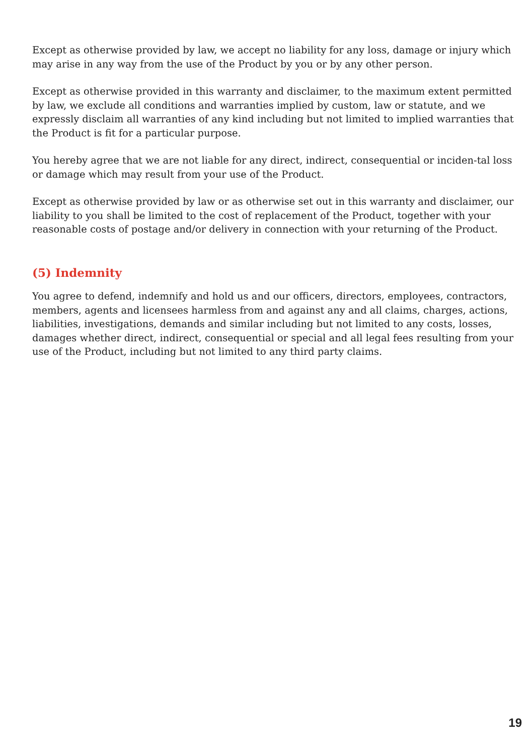Except as otherwise provided by law, we accept no liability for any loss, damage or injury which may arise in any way from the use of the Product by you or by any other person.
Except as otherwise provided in this warranty and disclaimer, to the maximum extent permitted by law, we exclude all conditions and warranties implied by custom, law or statute, and we expressly disclaim all warranties of any kind including but not limited to implied warranties that the Product is fit for a particular purpose.
You hereby agree that we are not liable for any direct, indirect, consequential or inciden-tal loss or damage which may result from your use of the Product.
Except as otherwise provided by law or as otherwise set out in this warranty and disclaimer, our liability to you shall be limited to the cost of replacement of the Product, together with your reasonable costs of postage and/or delivery in connection with your returning of the Product.
(5) Indemnity
You agree to defend, indemnify and hold us and our officers, directors, employees, contractors, members, agents and licensees harmless from and against any and all claims, charges, actions, liabilities, investigations, demands and similar including but not limited to any costs, losses, damages whether direct, indirect, consequential or special and all legal fees resulting from your use of the Product, including but not limited to any third party claims.
19